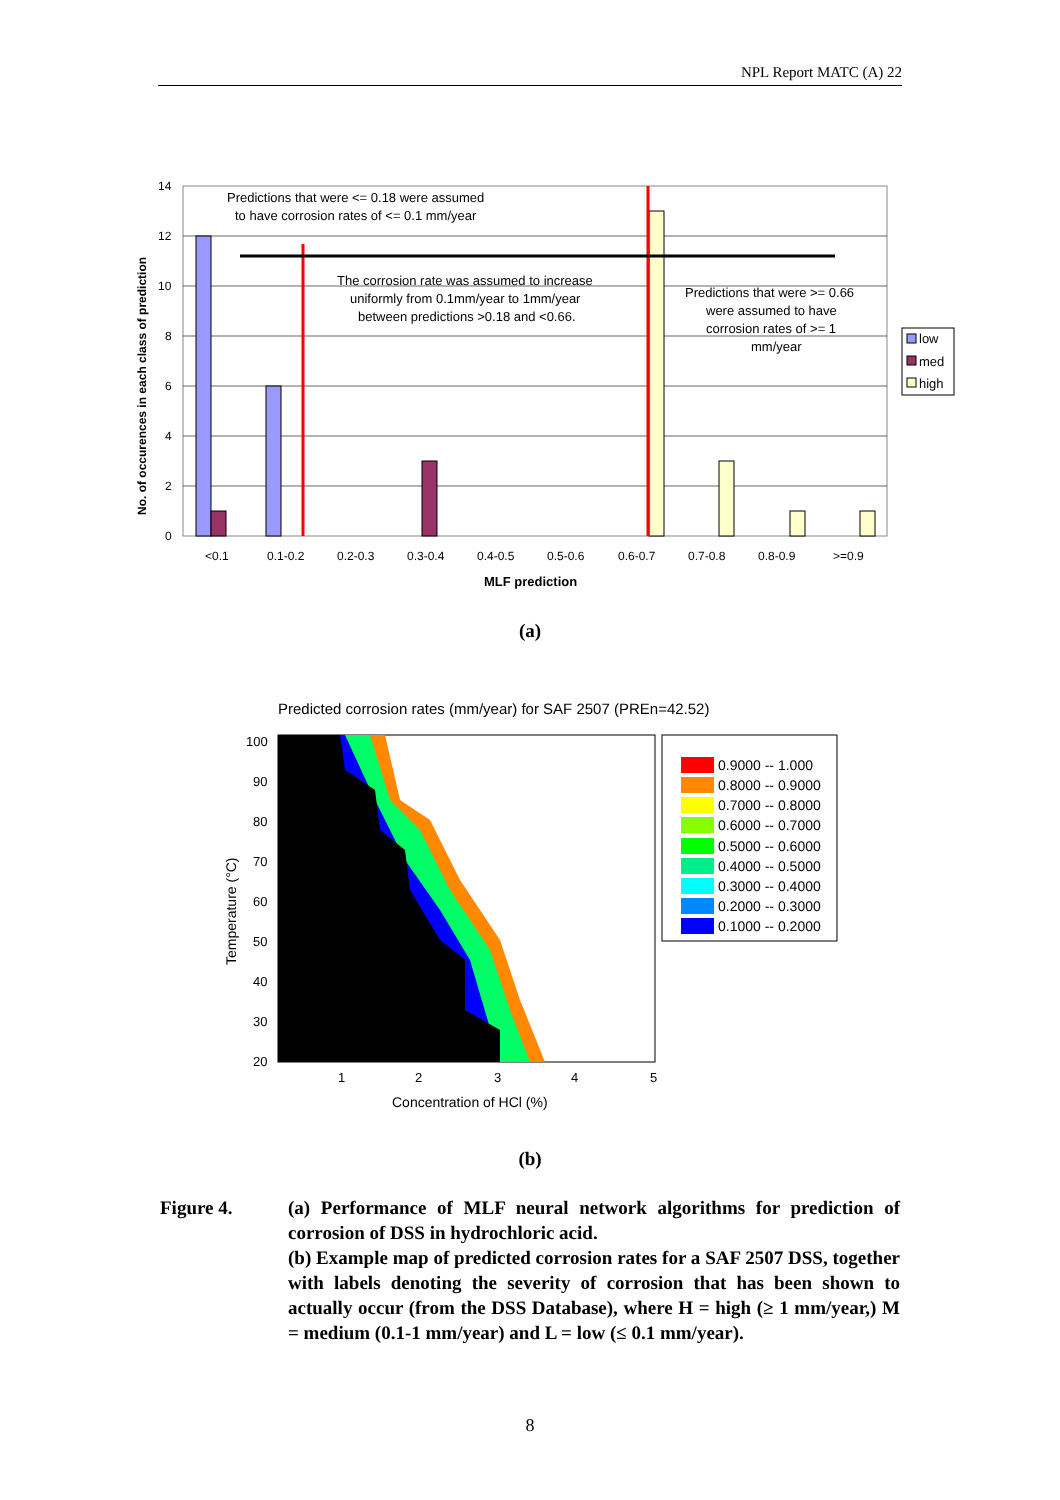NPL Report MATC (A) 22
0
2
4
6
8
10
12
14
<0.1
0.1-0.2
0.2-0.3
0.3-0.4
0.4-0.5
0.5-0.6
0.6-0.7
0.7-0.8
0.8-0.9
>=0.9
MLF prediction
No. of occurences in each class of prediction
Predictions that were <= 0.18 were assumed
to have corrosion rates of <= 0.1 mm/year
The corrosion rate was assumed to increase
uniformly from 0.1mm/year to 1mm/year
between predictions >0.18 and <0.66.
Predictions that were >= 0.66
were assumed to have
corrosion rates of >= 1
mm/year
low
med
high
(a)
Predicted corrosion rates (mm/year) for SAF 2507 (PREn=42.52)
100
90
80
70
60
50
40
30
20
1
2
3
4
5
Concentration of HCl (%)
Temperature (°C)
0.9000 -- 1.000
0.8000 -- 0.9000
0.7000 -- 0.8000
0.6000 -- 0.7000
0.5000 -- 0.6000
0.4000 -- 0.5000
0.3000 -- 0.4000
0.2000 -- 0.3000
0.1000 -- 0.2000
(b)
Figure 4. (a) Performance of MLF neural network algorithms for prediction of corrosion of DSS in hydrochloric acid.
(b) Example map of predicted corrosion rates for a SAF 2507 DSS, together with labels denoting the severity of corrosion that has been shown to actually occur (from the DSS Database), where H = high (≥ 1 mm/year,) M = medium (0.1-1 mm/year) and L = low (≤ 0.1 mm/year).
8